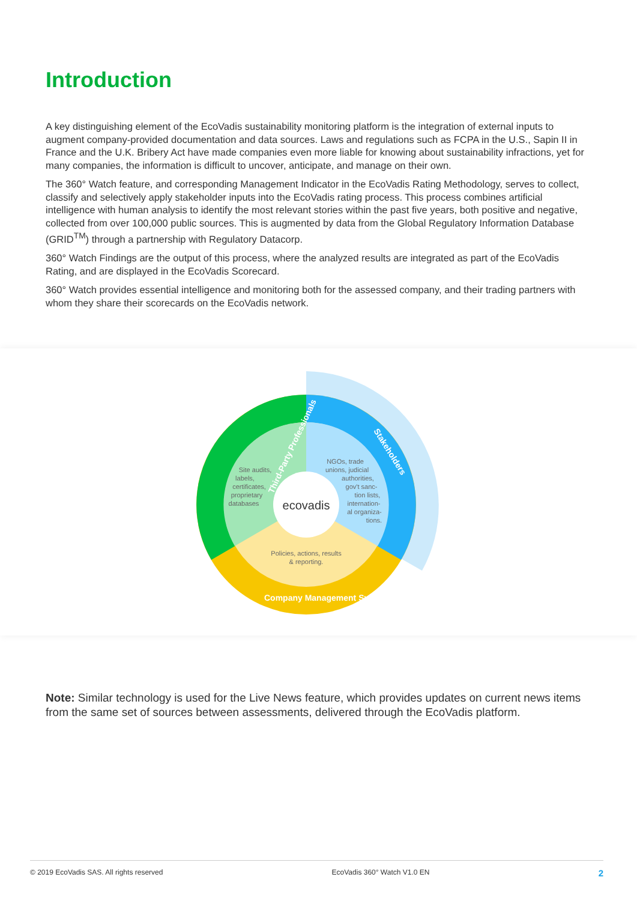Introduction
A key distinguishing element of the EcoVadis sustainability monitoring platform is the integration of external inputs to augment company-provided documentation and data sources. Laws and regulations such as FCPA in the U.S., Sapin II in France and the U.K. Bribery Act have made companies even more liable for knowing about sustainability infractions, yet for many companies, the information is difficult to uncover, anticipate, and manage on their own.
The 360° Watch feature, and corresponding Management Indicator in the EcoVadis Rating Methodology, serves to collect, classify and selectively apply stakeholder inputs into the EcoVadis rating process. This process combines artificial intelligence with human analysis to identify the most relevant stories within the past five years, both positive and negative, collected from over 100,000 public sources. This is augmented by data from the Global Regulatory Information Database (GRID<sup>TM</sup>) through a partnership with Regulatory Datacorp.
360° Watch Findings are the output of this process, where the analyzed results are integrated as part of the EcoVadis Rating, and are displayed in the EcoVadis Scorecard.
360° Watch provides essential intelligence and monitoring both for the assessed company, and their trading partners with whom they share their scorecards on the EcoVadis network.
ecovadis
Site audits,
labels,
certificates,
proprietary
databases
NGOs, trade
unions, judicial
authorities,
gov't sanc-
tion lists,
internation-
al organiza-
tions.
Policies, actions, results
& reporting.
Third-Party Professionals
Stakeholders
Company Management System
Note: Similar technology is used for the Live News feature, which provides updates on current news items from the same set of sources between assessments, delivered through the EcoVadis platform.
© 2019 EcoVadis SAS. All rights reserved EcoVadis 360° Watch V1.0 EN 2